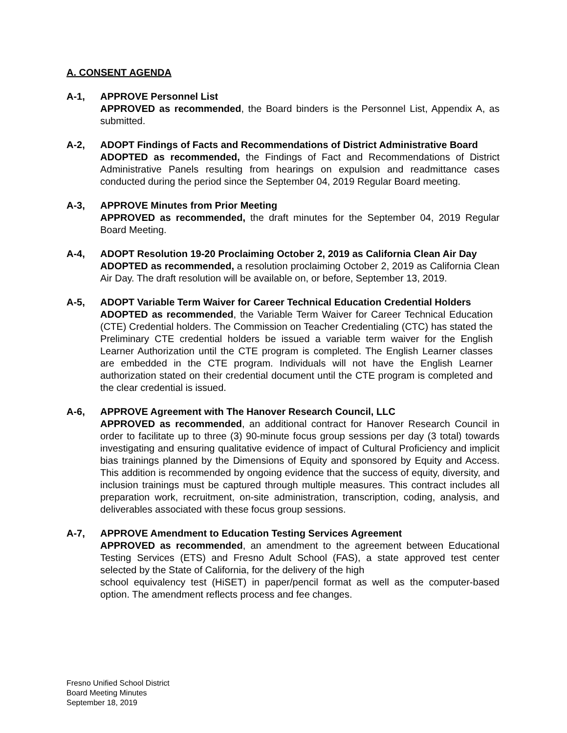A. CONSENT AGENDA
A-1, APPROVE Personnel List
APPROVED as recommended, the Board binders is the Personnel List, Appendix A, as submitted.
A-2, ADOPT Findings of Facts and Recommendations of District Administrative Board
ADOPTED as recommended, the Findings of Fact and Recommendations of District Administrative Panels resulting from hearings on expulsion and readmittance cases conducted during the period since the September 04, 2019 Regular Board meeting.
A-3, APPROVE Minutes from Prior Meeting
APPROVED as recommended, the draft minutes for the September 04, 2019 Regular Board Meeting.
A-4, ADOPT Resolution 19-20 Proclaiming October 2, 2019 as California Clean Air Day
ADOPTED as recommended, a resolution proclaiming October 2, 2019 as California Clean Air Day. The draft resolution will be available on, or before, September 13, 2019.
A-5, ADOPT Variable Term Waiver for Career Technical Education Credential Holders
ADOPTED as recommended, the Variable Term Waiver for Career Technical Education (CTE) Credential holders. The Commission on Teacher Credentialing (CTC) has stated the Preliminary CTE credential holders be issued a variable term waiver for the English Learner Authorization until the CTE program is completed. The English Learner classes are embedded in the CTE program. Individuals will not have the English Learner authorization stated on their credential document until the CTE program is completed and the clear credential is issued.
A-6, APPROVE Agreement with The Hanover Research Council, LLC
APPROVED as recommended, an additional contract for Hanover Research Council in order to facilitate up to three (3) 90-minute focus group sessions per day (3 total) towards investigating and ensuring qualitative evidence of impact of Cultural Proficiency and implicit bias trainings planned by the Dimensions of Equity and sponsored by Equity and Access. This addition is recommended by ongoing evidence that the success of equity, diversity, and inclusion trainings must be captured through multiple measures. This contract includes all preparation work, recruitment, on-site administration, transcription, coding, analysis, and deliverables associated with these focus group sessions.
A-7, APPROVE Amendment to Education Testing Services Agreement
APPROVED as recommended, an amendment to the agreement between Educational Testing Services (ETS) and Fresno Adult School (FAS), a state approved test center selected by the State of California, for the delivery of the high
school equivalency test (HiSET) in paper/pencil format as well as the computer-based option. The amendment reflects process and fee changes.
Fresno Unified School District
Board Meeting Minutes
September 18, 2019